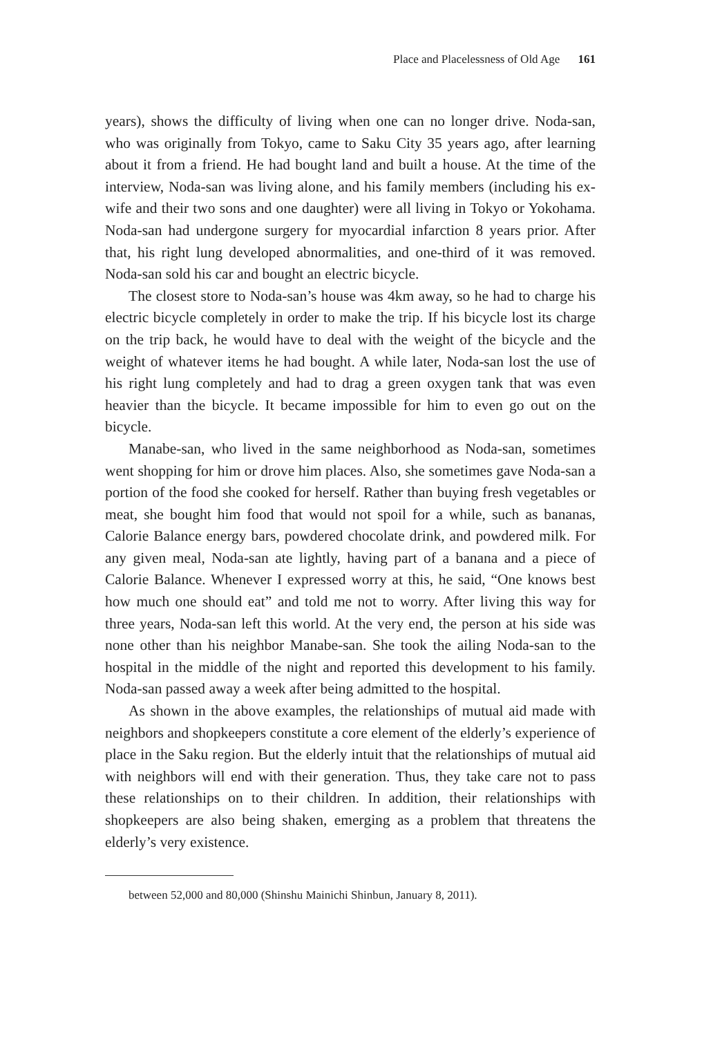Place and Placelessness of Old Age 161
years), shows the difficulty of living when one can no longer drive. Noda-san, who was originally from Tokyo, came to Saku City 35 years ago, after learning about it from a friend. He had bought land and built a house. At the time of the interview, Noda-san was living alone, and his family members (including his ex-wife and their two sons and one daughter) were all living in Tokyo or Yokohama. Noda-san had undergone surgery for myocardial infarction 8 years prior. After that, his right lung developed abnormalities, and one-third of it was removed. Noda-san sold his car and bought an electric bicycle.
The closest store to Noda-san’s house was 4km away, so he had to charge his electric bicycle completely in order to make the trip. If his bicycle lost its charge on the trip back, he would have to deal with the weight of the bicycle and the weight of whatever items he had bought. A while later, Noda-san lost the use of his right lung completely and had to drag a green oxygen tank that was even heavier than the bicycle. It became impossible for him to even go out on the bicycle.
Manabe-san, who lived in the same neighborhood as Noda-san, sometimes went shopping for him or drove him places. Also, she sometimes gave Noda-san a portion of the food she cooked for herself. Rather than buying fresh vegetables or meat, she bought him food that would not spoil for a while, such as bananas, Calorie Balance energy bars, powdered chocolate drink, and powdered milk. For any given meal, Noda-san ate lightly, having part of a banana and a piece of Calorie Balance. Whenever I expressed worry at this, he said, “One knows best how much one should eat” and told me not to worry. After living this way for three years, Noda-san left this world. At the very end, the person at his side was none other than his neighbor Manabe-san. She took the ailing Noda-san to the hospital in the middle of the night and reported this development to his family. Noda-san passed away a week after being admitted to the hospital.
As shown in the above examples, the relationships of mutual aid made with neighbors and shopkeepers constitute a core element of the elderly’s experience of place in the Saku region. But the elderly intuit that the relationships of mutual aid with neighbors will end with their generation. Thus, they take care not to pass these relationships on to their children. In addition, their relationships with shopkeepers are also being shaken, emerging as a problem that threatens the elderly’s very existence.
between 52,000 and 80,000 (Shinshu Mainichi Shinbun, January 8, 2011).